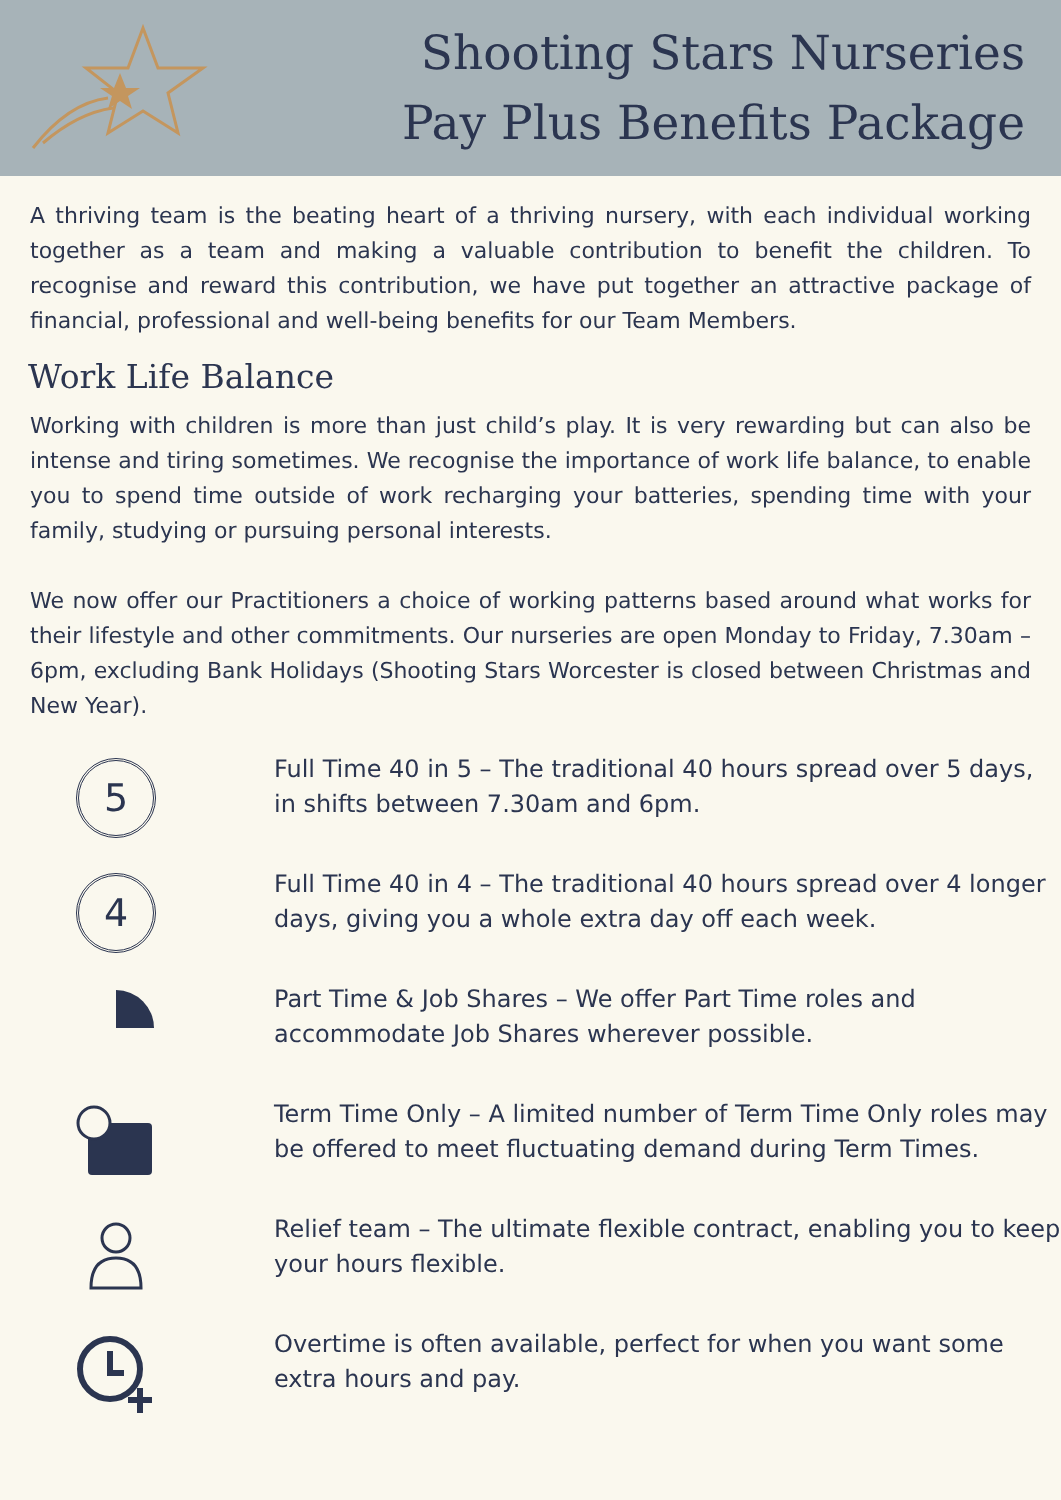Shooting Stars Nurseries
Pay Plus Benefits Package
A thriving team is the beating heart of a thriving nursery, with each individual working together as a team and making a valuable contribution to benefit the children. To recognise and reward this contribution, we have put together an attractive package of financial, professional and well-being benefits for our Team Members.
Work Life Balance
Working with children is more than just child’s play. It is very rewarding but can also be intense and tiring sometimes. We recognise the importance of work life balance, to enable you to spend time outside of work recharging your batteries, spending time with your family, studying or pursuing personal interests.
We now offer our Practitioners a choice of working patterns based around what works for their lifestyle and other commitments. Our nurseries are open Monday to Friday, 7.30am – 6pm, excluding Bank Holidays (Shooting Stars Worcester is closed between Christmas and New Year).
5
Full Time 40 in 5 – The traditional 40 hours spread over 5 days, in shifts between 7.30am and 6pm.
4
Full Time 40 in 4 – The traditional 40 hours spread over 4 longer days, giving you a whole extra day off each week.
Part Time & Job Shares – We offer Part Time roles and accommodate Job Shares wherever possible.
Term Time Only – A limited number of Term Time Only roles may be offered to meet fluctuating demand during Term Times.
Relief team – The ultimate flexible contract, enabling you to keep your hours flexible.
Overtime is often available, perfect for when you want some extra hours and pay.